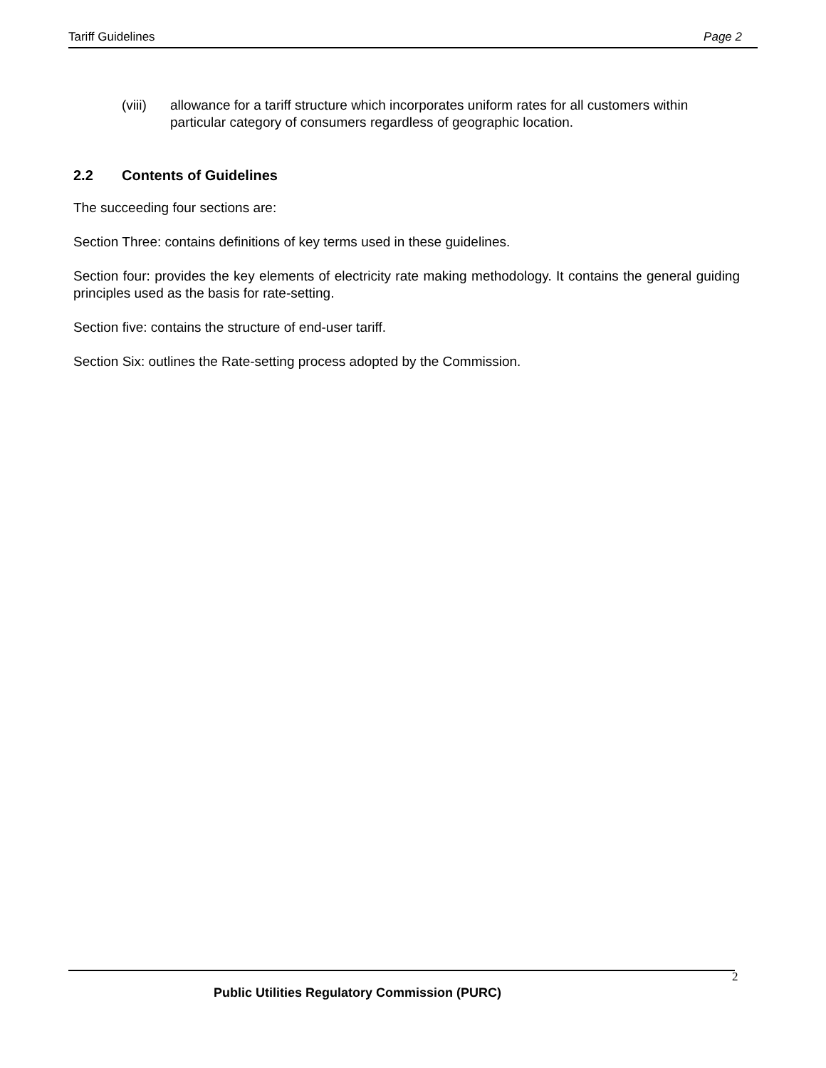Tariff Guidelines Page 2
(viii) allowance for a tariff structure which incorporates uniform rates for all customers within particular category of consumers regardless of geographic location.
2.2 Contents of Guidelines
The succeeding four sections are:
Section Three: contains definitions of key terms used in these guidelines.
Section four: provides the key elements of electricity rate making methodology. It contains the general guiding principles used as the basis for rate-setting.
Section five: contains the structure of end-user tariff.
Section Six: outlines the Rate-setting process adopted by the Commission.
2
Public Utilities Regulatory Commission (PURC)